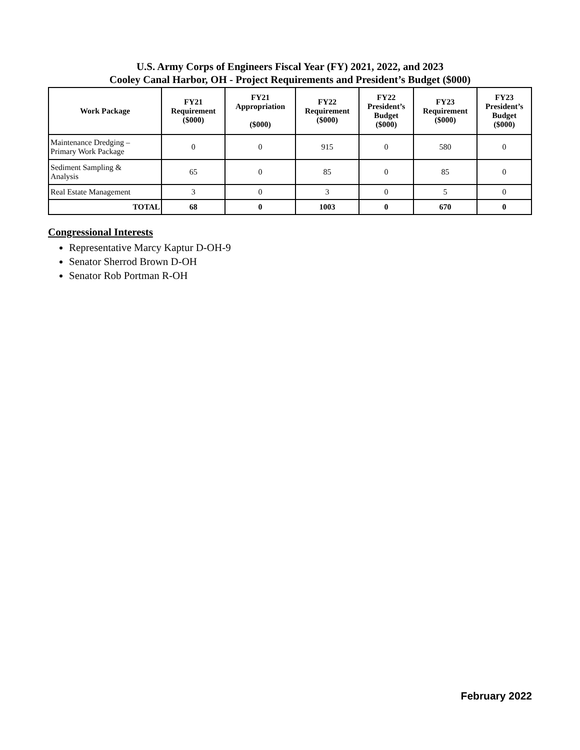U.S. Army Corps of Engineers Fiscal Year (FY) 2021, 2022, and 2023
Cooley Canal Harbor, OH - Project Requirements and President’s Budget ($000)
| Work Package | FY21 Requirement ($000) | FY21 Appropriation ($000) | FY22 Requirement ($000) | FY22 President’s Budget ($000) | FY23 Requirement ($000) | FY23 President’s Budget ($000) |
| --- | --- | --- | --- | --- | --- | --- |
| Maintenance Dredging – Primary Work Package | 0 | 0 | 915 | 0 | 580 | 0 |
| Sediment Sampling & Analysis | 65 | 0 | 85 | 0 | 85 | 0 |
| Real Estate Management | 3 | 0 | 3 | 0 | 5 | 0 |
| TOTAL | 68 | 0 | 1003 | 0 | 670 | 0 |
Congressional Interests
Representative Marcy Kaptur D-OH-9
Senator Sherrod Brown D-OH
Senator Rob Portman R-OH
February 2022